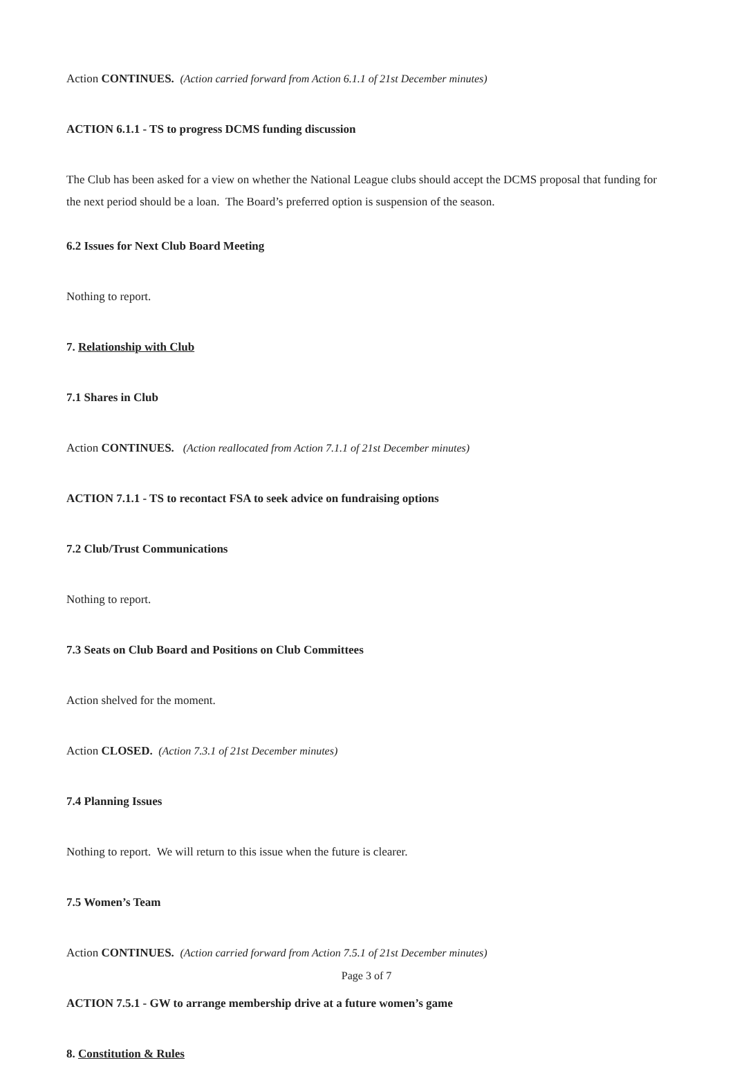Action CONTINUES. (Action carried forward from Action 6.1.1 of 21st December minutes)
ACTION 6.1.1 - TS to progress DCMS funding discussion
The Club has been asked for a view on whether the National League clubs should accept the DCMS proposal that funding for the next period should be a loan. The Board’s preferred option is suspension of the season.
6.2 Issues for Next Club Board Meeting
Nothing to report.
7. Relationship with Club
7.1 Shares in Club
Action CONTINUES. (Action reallocated from Action 7.1.1 of 21st December minutes)
ACTION 7.1.1 - TS to recontact FSA to seek advice on fundraising options
7.2 Club/Trust Communications
Nothing to report.
7.3 Seats on Club Board and Positions on Club Committees
Action shelved for the moment.
Action CLOSED. (Action 7.3.1 of 21st December minutes)
7.4 Planning Issues
Nothing to report. We will return to this issue when the future is clearer.
7.5 Women’s Team
Action CONTINUES. (Action carried forward from Action 7.5.1 of 21st December minutes)
ACTION 7.5.1 - GW to arrange membership drive at a future women’s game
8. Constitution & Rules
Page 3 of 7